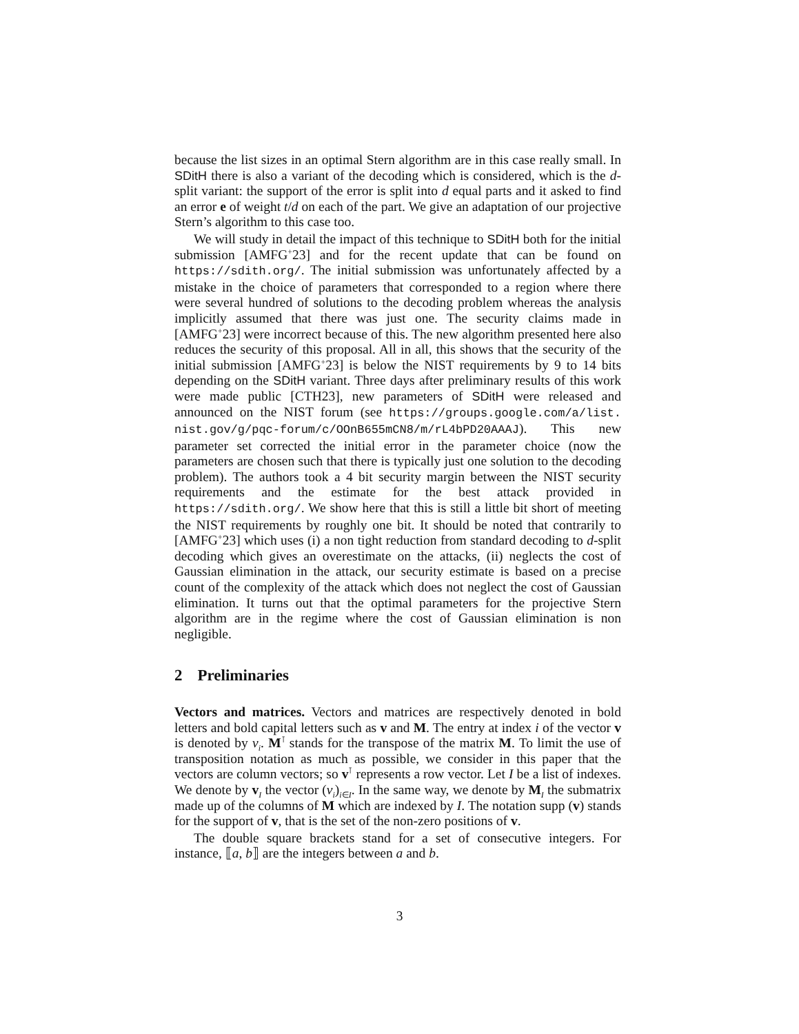because the list sizes in an optimal Stern algorithm are in this case really small. In SDitH there is also a variant of the decoding which is considered, which is the d-split variant: the support of the error is split into d equal parts and it asked to find an error e of weight t/d on each of the part. We give an adaptation of our projective Stern’s algorithm to this case too.
We will study in detail the impact of this technique to SDitH both for the initial submission [AMFG<sup>+</sup>23] and for the recent update that can be found on https://sdith.org/. The initial submission was unfortunately affected by a mistake in the choice of parameters that corresponded to a region where there were several hundred of solutions to the decoding problem whereas the analysis implicitly assumed that there was just one. The security claims made in [AMFG<sup>+</sup>23] were incorrect because of this. The new algorithm presented here also reduces the security of this proposal. All in all, this shows that the security of the initial submission [AMFG<sup>+</sup>23] is below the NIST requirements by 9 to 14 bits depending on the SDitH variant. Three days after preliminary results of this work were made public [CTH23], new parameters of SDitH were released and announced on the NIST forum (see https://groups.google.com/a/list. nist.gov/g/pqc-forum/c/OOnB655mCN8/m/rL4bPD20AAAJ). This new parameter set corrected the initial error in the parameter choice (now the parameters are chosen such that there is typically just one solution to the decoding problem). The authors took a 4 bit security margin between the NIST security requirements and the estimate for the best attack provided in https://sdith.org/. We show here that this is still a little bit short of meeting the NIST requirements by roughly one bit. It should be noted that contrarily to [AMFG<sup>+</sup>23] which uses (i) a non tight reduction from standard decoding to d-split decoding which gives an overestimate on the attacks, (ii) neglects the cost of Gaussian elimination in the attack, our security estimate is based on a precise count of the complexity of the attack which does not neglect the cost of Gaussian elimination. It turns out that the optimal parameters for the projective Stern algorithm are in the regime where the cost of Gaussian elimination is non negligible.
2 Preliminaries
Vectors and matrices. Vectors and matrices are respectively denoted in bold letters and bold capital letters such as v and M. The entry at index i of the vector v is denoted by v<sub>i</sub>. M<sup>⊺</sup> stands for the transpose of the matrix M. To limit the use of transposition notation as much as possible, we consider in this paper that the vectors are column vectors; so v<sup>⊺</sup> represents a row vector. Let I be a list of indexes. We denote by v<sub>I</sub> the vector (v<sub>i</sub>)<sub>i∈I</sub>. In the same way, we denote by M<sub>I</sub> the submatrix made up of the columns of M which are indexed by I. The notation supp (v) stands for the support of v, that is the set of the non-zero positions of v.
The double square brackets stand for a set of consecutive integers. For instance, ⟦a, b⟧ are the integers between a and b.
3